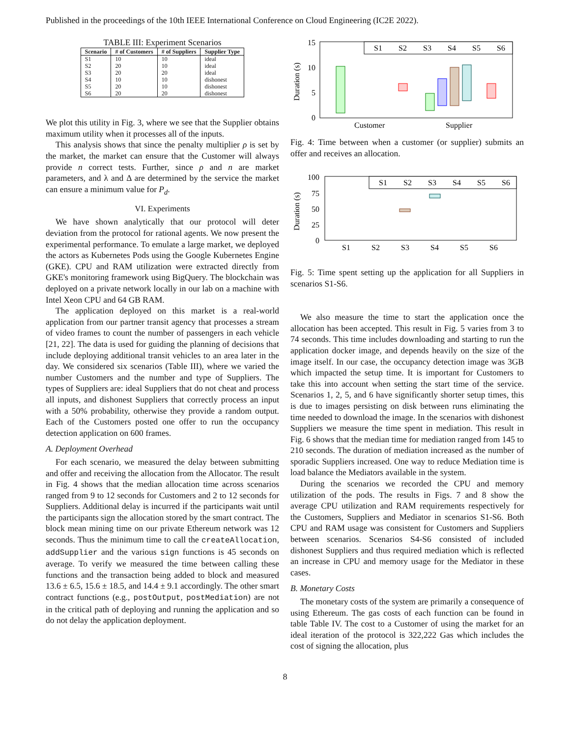Published in the proceedings of the 10th IEEE International Conference on Cloud Engineering (IC2E 2022).
TABLE III: Experiment Scenarios
| Scenario | # of Customers | # of Suppliers | Supplier Type |
| --- | --- | --- | --- |
| S1 | 10 | 10 | ideal |
| S2 | 20 | 10 | ideal |
| S3 | 20 | 20 | ideal |
| S4 | 10 | 10 | dishonest |
| S5 | 20 | 10 | dishonest |
| S6 | 20 | 20 | dishonest |
We plot this utility in Fig. 3, where we see that the Supplier obtains maximum utility when it processes all of the inputs.
This analysis shows that since the penalty multiplier ρ is set by the market, the market can ensure that the Customer will always provide n correct tests. Further, since ρ and n are market parameters, and λ and Δ are determined by the service the market can ensure a minimum value for P<sub>d</sub>.
VI. Experiments
We have shown analytically that our protocol will deter deviation from the protocol for rational agents. We now present the experimental performance. To emulate a large market, we deployed the actors as Kubernetes Pods using the Google Kubernetes Engine (GKE). CPU and RAM utilization were extracted directly from GKE's monitoring framework using BigQuery. The blockchain was deployed on a private network locally in our lab on a machine with Intel Xeon CPU and 64 GB RAM.
The application deployed on this market is a real-world application from our partner transit agency that processes a stream of video frames to count the number of passengers in each vehicle [21, 22]. The data is used for guiding the planning of decisions that include deploying additional transit vehicles to an area later in the day. We considered six scenarios (Table III), where we varied the number Customers and the number and type of Suppliers. The types of Suppliers are: ideal Suppliers that do not cheat and process all inputs, and dishonest Suppliers that correctly process an input with a 50% probability, otherwise they provide a random output. Each of the Customers posted one offer to run the occupancy detection application on 600 frames.
A. Deployment Overhead
For each scenario, we measured the delay between submitting and offer and receiving the allocation from the Allocator. The result in Fig. 4 shows that the median allocation time across scenarios ranged from 9 to 12 seconds for Customers and 2 to 12 seconds for Suppliers. Additional delay is incurred if the participants wait until the participants sign the allocation stored by the smart contract. The block mean mining time on our private Ethereum network was 12 seconds. Thus the minimum time to call the createAllocation, addSupplier and the various sign functions is 45 seconds on average. To verify we measured the time between calling these functions and the transaction being added to block and measured 13.6 ± 6.5, 15.6 ± 18.5, and 14.4 ± 9.1 accordingly. The other smart contract functions (e.g., postOutput, postMediation) are not in the critical path of deploying and running the application and so do not delay the application deployment.
Duration (s)
15
10
5
0
Customer
Supplier
S1
S2
S3
S4
S5
S6
Fig. 4: Time between when a customer (or supplier) submits an offer and receives an allocation.
Duration (s)
100
75
50
25
0
S1
S2
S3
S4
S5
S6
S1
S2
S3
S4
S5
S6
Fig. 5: Time spent setting up the application for all Suppliers in scenarios S1-S6.
We also measure the time to start the application once the allocation has been accepted. This result in Fig. 5 varies from 3 to 74 seconds. This time includes downloading and starting to run the application docker image, and depends heavily on the size of the image itself. In our case, the occupancy detection image was 3GB which impacted the setup time. It is important for Customers to take this into account when setting the start time of the service. Scenarios 1, 2, 5, and 6 have significantly shorter setup times, this is due to images persisting on disk between runs eliminating the time needed to download the image. In the scenarios with dishonest Suppliers we measure the time spent in mediation. This result in Fig. 6 shows that the median time for mediation ranged from 145 to 210 seconds. The duration of mediation increased as the number of sporadic Suppliers increased. One way to reduce Mediation time is load balance the Mediators available in the system.
During the scenarios we recorded the CPU and memory utilization of the pods. The results in Figs. 7 and 8 show the average CPU utilization and RAM requirements respectively for the Customers, Suppliers and Mediator in scenarios S1-S6. Both CPU and RAM usage was consistent for Customers and Suppliers between scenarios. Scenarios S4-S6 consisted of included dishonest Suppliers and thus required mediation which is reflected an increase in CPU and memory usage for the Mediator in these cases.
B. Monetary Costs
The monetary costs of the system are primarily a consequence of using Ethereum. The gas costs of each function can be found in table Table IV. The cost to a Customer of using the market for an ideal iteration of the protocol is 322,222 Gas which includes the cost of signing the allocation, plus
8